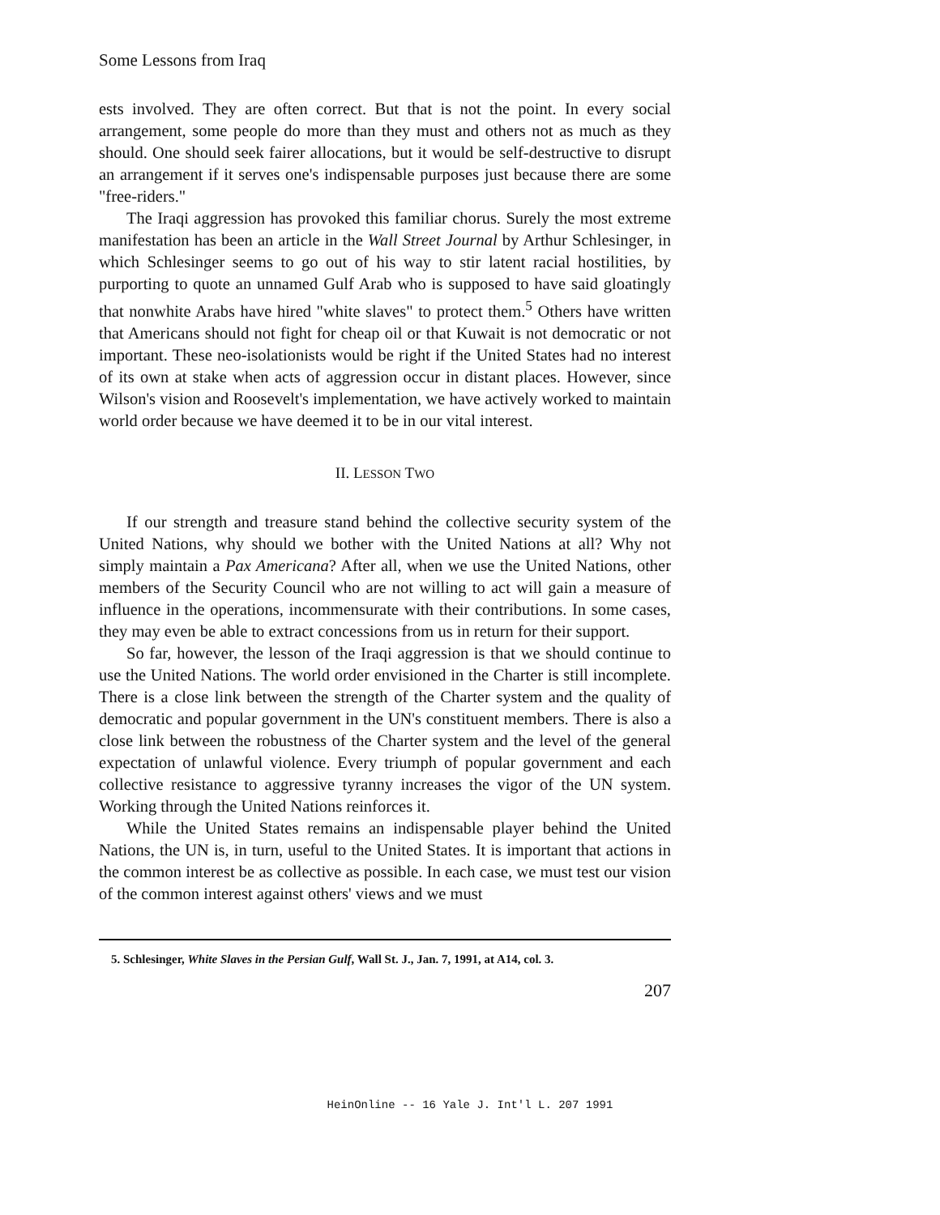Some Lessons from Iraq
ests involved. They are often correct. But that is not the point. In every social arrangement, some people do more than they must and others not as much as they should. One should seek fairer allocations, but it would be self-destructive to disrupt an arrangement if it serves one's indispensable purposes just because there are some "free-riders."
The Iraqi aggression has provoked this familiar chorus. Surely the most extreme manifestation has been an article in the Wall Street Journal by Arthur Schlesinger, in which Schlesinger seems to go out of his way to stir latent racial hostilities, by purporting to quote an unnamed Gulf Arab who is supposed to have said gloatingly that nonwhite Arabs have hired "white slaves" to protect them.<sup>5</sup> Others have written that Americans should not fight for cheap oil or that Kuwait is not democratic or not important. These neo-isolationists would be right if the United States had no interest of its own at stake when acts of aggression occur in distant places. However, since Wilson's vision and Roosevelt's implementation, we have actively worked to maintain world order because we have deemed it to be in our vital interest.
II. LESSON TWO
If our strength and treasure stand behind the collective security system of the United Nations, why should we bother with the United Nations at all? Why not simply maintain a Pax Americana? After all, when we use the United Nations, other members of the Security Council who are not willing to act will gain a measure of influence in the operations, incommensurate with their contributions. In some cases, they may even be able to extract concessions from us in return for their support.
So far, however, the lesson of the Iraqi aggression is that we should continue to use the United Nations. The world order envisioned in the Charter is still incomplete. There is a close link between the strength of the Charter system and the quality of democratic and popular government in the UN's constituent members. There is also a close link between the robustness of the Charter system and the level of the general expectation of unlawful violence. Every triumph of popular government and each collective resistance to aggressive tyranny increases the vigor of the UN system. Working through the United Nations reinforces it.
While the United States remains an indispensable player behind the United Nations, the UN is, in turn, useful to the United States. It is important that actions in the common interest be as collective as possible. In each case, we must test our vision of the common interest against others' views and we must
5. Schlesinger, White Slaves in the Persian Gulf, Wall St. J., Jan. 7, 1991, at A14, col. 3.
207
HeinOnline -- 16 Yale J. Int'l L. 207 1991